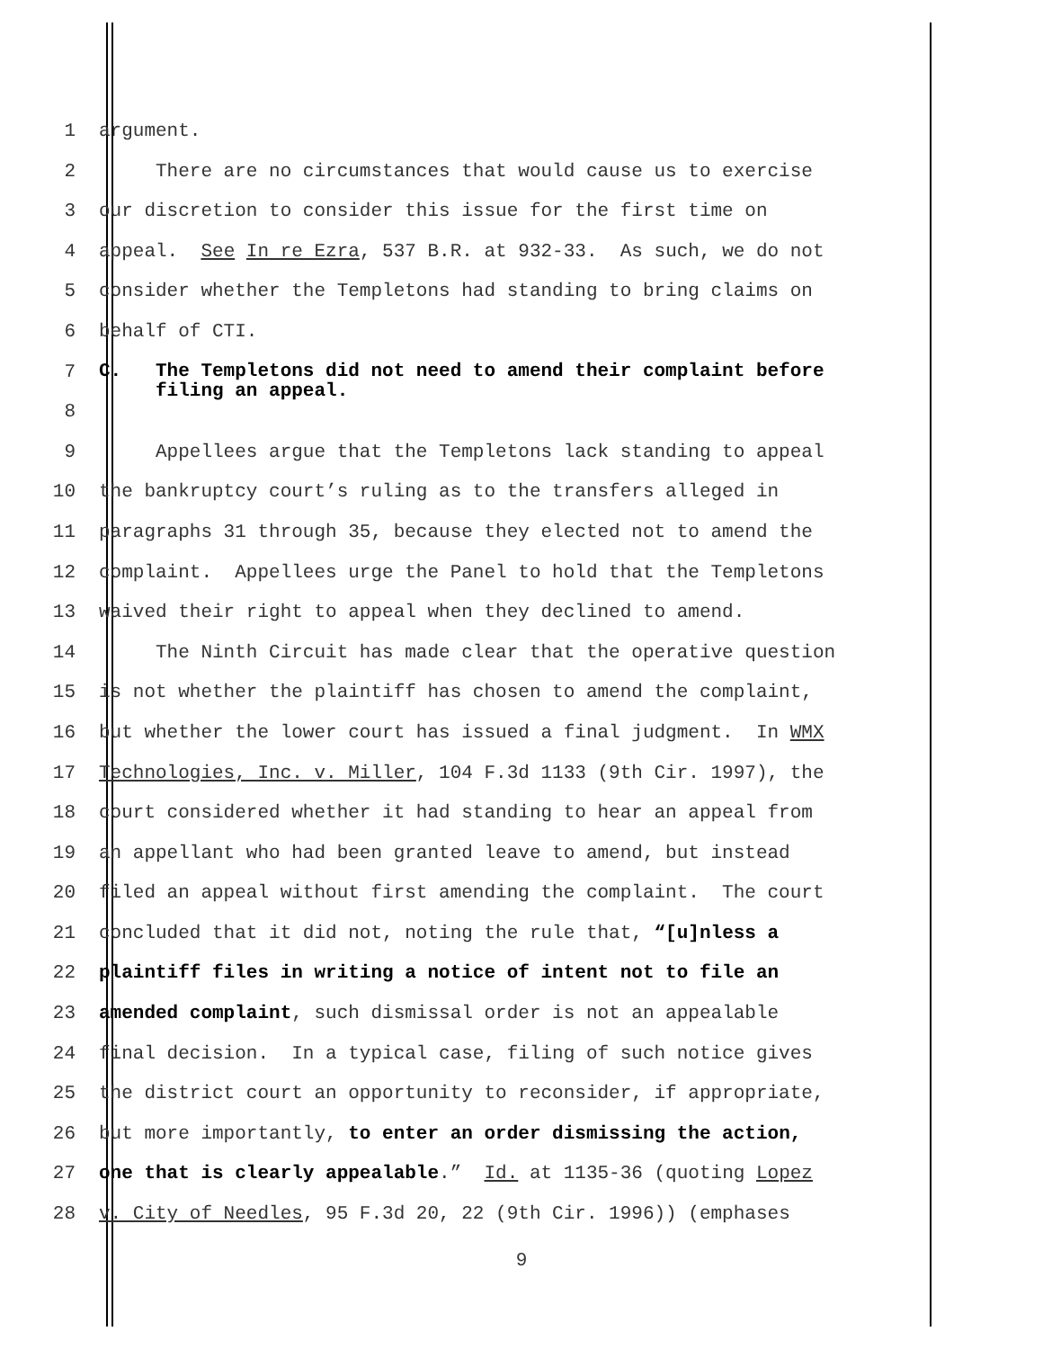1 argument.
2 There are no circumstances that would cause us to exercise
3 our discretion to consider this issue for the first time on
4 appeal. See In re Ezra, 537 B.R. at 932-33. As such, we do not
5 consider whether the Templetons had standing to bring claims on
6 behalf of CTI.
7
8 C. The Templetons did not need to amend their complaint before filing an appeal.
9 Appellees argue that the Templetons lack standing to appeal
10 the bankruptcy court’s ruling as to the transfers alleged in
11 paragraphs 31 through 35, because they elected not to amend the
12 complaint. Appellees urge the Panel to hold that the Templetons
13 waived their right to appeal when they declined to amend.
14 The Ninth Circuit has made clear that the operative question
15 is not whether the plaintiff has chosen to amend the complaint,
16 but whether the lower court has issued a final judgment. In WMX
17 Technologies, Inc. v. Miller, 104 F.3d 1133 (9th Cir. 1997), the
18 court considered whether it had standing to hear an appeal from
19 an appellant who had been granted leave to amend, but instead
20 filed an appeal without first amending the complaint. The court
21 concluded that it did not, noting the rule that, “[u]nless a
22 plaintiff files in writing a notice of intent not to file an
23 amended complaint, such dismissal order is not an appealable
24 final decision. In a typical case, filing of such notice gives
25 the district court an opportunity to reconsider, if appropriate,
26 but more importantly, to enter an order dismissing the action,
27 one that is clearly appealable.” Id. at 1135-36 (quoting Lopez
28 v. City of Needles, 95 F.3d 20, 22 (9th Cir. 1996)) (emphases
9